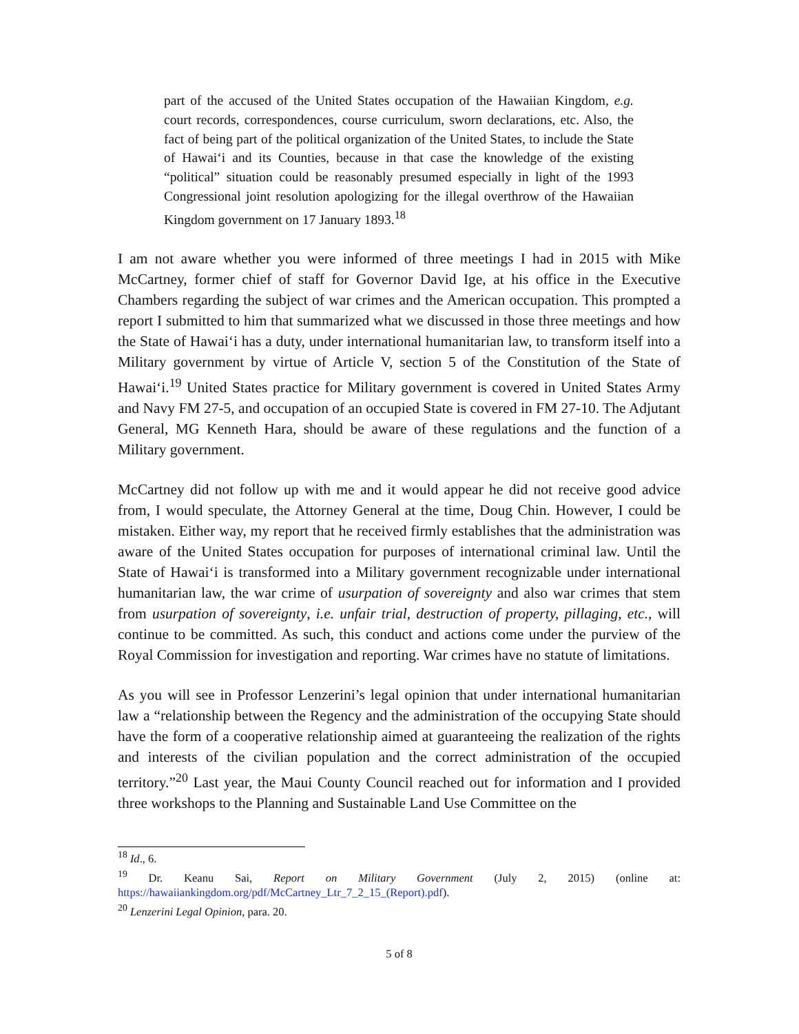part of the accused of the United States occupation of the Hawaiian Kingdom, e.g. court records, correspondences, course curriculum, sworn declarations, etc. Also, the fact of being part of the political organization of the United States, to include the State of Hawaiʻi and its Counties, because in that case the knowledge of the existing “political” situation could be reasonably presumed especially in light of the 1993 Congressional joint resolution apologizing for the illegal overthrow of the Hawaiian Kingdom government on 17 January 1893.<sup>18</sup>
I am not aware whether you were informed of three meetings I had in 2015 with Mike McCartney, former chief of staff for Governor David Ige, at his office in the Executive Chambers regarding the subject of war crimes and the American occupation. This prompted a report I submitted to him that summarized what we discussed in those three meetings and how the State of Hawaiʻi has a duty, under international humanitarian law, to transform itself into a Military government by virtue of Article V, section 5 of the Constitution of the State of Hawaiʻi.<sup>19</sup> United States practice for Military government is covered in United States Army and Navy FM 27-5, and occupation of an occupied State is covered in FM 27-10. The Adjutant General, MG Kenneth Hara, should be aware of these regulations and the function of a Military government.
McCartney did not follow up with me and it would appear he did not receive good advice from, I would speculate, the Attorney General at the time, Doug Chin. However, I could be mistaken. Either way, my report that he received firmly establishes that the administration was aware of the United States occupation for purposes of international criminal law. Until the State of Hawaiʻi is transformed into a Military government recognizable under international humanitarian law, the war crime of usurpation of sovereignty and also war crimes that stem from usurpation of sovereignty, i.e. unfair trial, destruction of property, pillaging, etc., will continue to be committed. As such, this conduct and actions come under the purview of the Royal Commission for investigation and reporting. War crimes have no statute of limitations.
As you will see in Professor Lenzerini’s legal opinion that under international humanitarian law a “relationship between the Regency and the administration of the occupying State should have the form of a cooperative relationship aimed at guaranteeing the realization of the rights and interests of the civilian population and the correct administration of the occupied territory.”<sup>20</sup> Last year, the Maui County Council reached out for information and I provided three workshops to the Planning and Sustainable Land Use Committee on the
<sup>18</sup> Id., 6.
<sup>19</sup> Dr. Keanu Sai, Report on Military Government (July 2, 2015) (online at: https://hawaiiankingdom.org/pdf/McCartney_Ltr_7_2_15_(Report).pdf).
<sup>20</sup> Lenzerini Legal Opinion, para. 20.
5 of 8